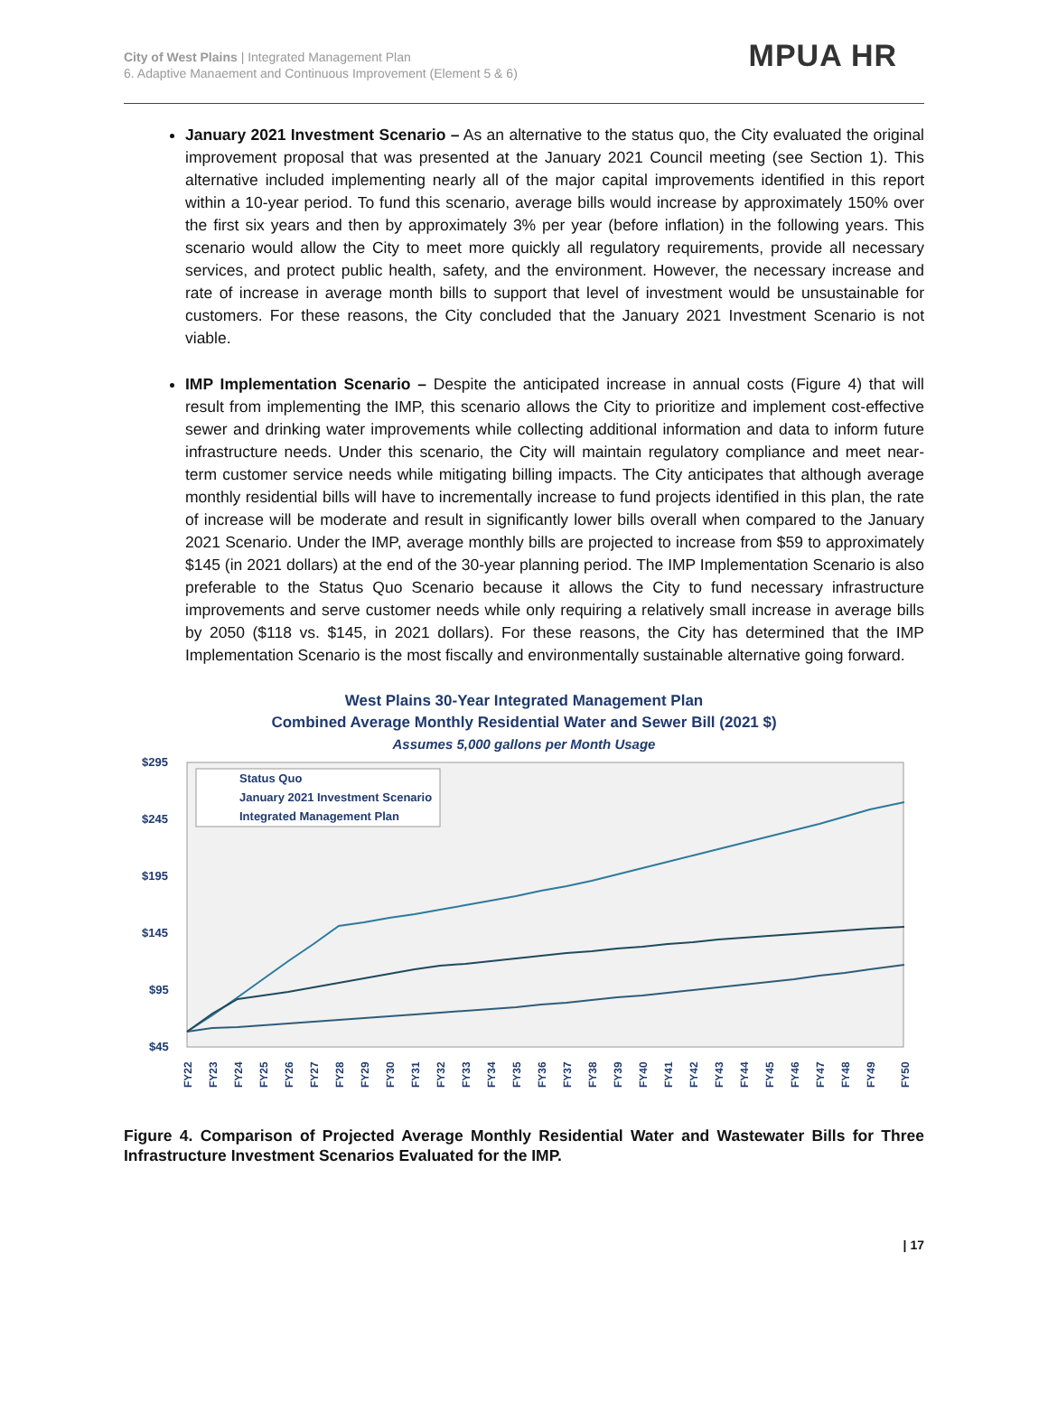City of West Plains | Integrated Management Plan
6. Adaptive Manaement and Continuous Improvement (Element 5 & 6)
MPUA HR
January 2021 Investment Scenario – As an alternative to the status quo, the City evaluated the original improvement proposal that was presented at the January 2021 Council meeting (see Section 1). This alternative included implementing nearly all of the major capital improvements identified in this report within a 10-year period. To fund this scenario, average bills would increase by approximately 150% over the first six years and then by approximately 3% per year (before inflation) in the following years. This scenario would allow the City to meet more quickly all regulatory requirements, provide all necessary services, and protect public health, safety, and the environment. However, the necessary increase and rate of increase in average month bills to support that level of investment would be unsustainable for customers. For these reasons, the City concluded that the January 2021 Investment Scenario is not viable.
IMP Implementation Scenario – Despite the anticipated increase in annual costs (Figure 4) that will result from implementing the IMP, this scenario allows the City to prioritize and implement cost-effective sewer and drinking water improvements while collecting additional information and data to inform future infrastructure needs. Under this scenario, the City will maintain regulatory compliance and meet near-term customer service needs while mitigating billing impacts. The City anticipates that although average monthly residential bills will have to incrementally increase to fund projects identified in this plan, the rate of increase will be moderate and result in significantly lower bills overall when compared to the January 2021 Scenario. Under the IMP, average monthly bills are projected to increase from $59 to approximately $145 (in 2021 dollars) at the end of the 30-year planning period. The IMP Implementation Scenario is also preferable to the Status Quo Scenario because it allows the City to fund necessary infrastructure improvements and serve customer needs while only requiring a relatively small increase in average bills by 2050 ($118 vs. $145, in 2021 dollars). For these reasons, the City has determined that the IMP Implementation Scenario is the most fiscally and environmentally sustainable alternative going forward.
West Plains 30-Year Integrated Management Plan
Combined Average Monthly Residential Water and Sewer Bill (2021 $)
Assumes 5,000 gallons per Month Usage
$295
$245
$195
$145
$95
$45
Status Quo
January 2021 Investment Scenario
Integrated Management Plan
FY22
FY23
FY24
FY25
FY26
FY27
FY28
FY29
FY30
FY31
FY32
FY33
FY34
FY35
FY36
FY37
FY38
FY39
FY40
FY41
FY42
FY43
FY44
FY45
FY46
FY47
FY48
FY49
FY50
Figure 4. Comparison of Projected Average Monthly Residential Water and Wastewater Bills for Three Infrastructure Investment Scenarios Evaluated for the IMP.
| 17